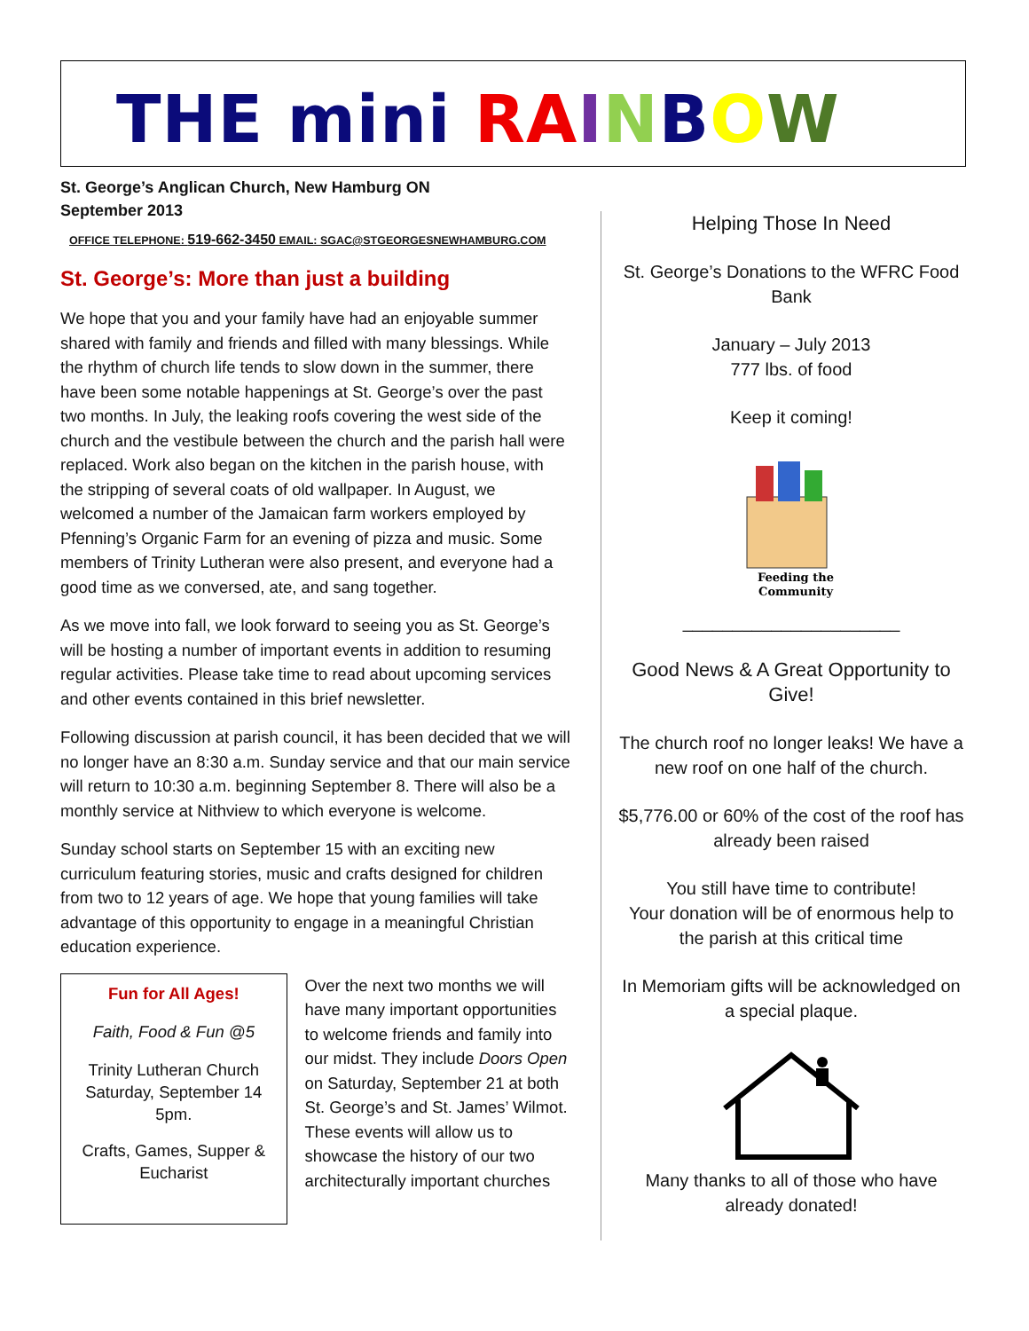THE mini RA INBOW
St. George’s Anglican Church, New Hamburg ON
September 2013
OFFICE TELEPHONE: 519-662-3450 EMAIL: SGAC@STGEORGESNEWHAMBURG.COM
St. George’s: More than just a building
We hope that you and your family have had an enjoyable summer shared with family and friends and filled with many blessings. While the rhythm of church life tends to slow down in the summer, there have been some notable happenings at St. George’s over the past two months. In July, the leaking roofs covering the west side of the church and the vestibule between the church and the parish hall were replaced. Work also began on the kitchen in the parish house, with the stripping of several coats of old wallpaper. In August, we welcomed a number of the Jamaican farm workers employed by Pfenning’s Organic Farm for an evening of pizza and music. Some members of Trinity Lutheran were also present, and everyone had a good time as we conversed, ate, and sang together.
As we move into fall, we look forward to seeing you as St. George’s will be hosting a number of important events in addition to resuming regular activities. Please take time to read about upcoming services and other events contained in this brief newsletter.
Following discussion at parish council, it has been decided that we will no longer have an 8:30 a.m. Sunday service and that our main service will return to 10:30 a.m. beginning September 8. There will also be a monthly service at Nithview to which everyone is welcome.
Sunday school starts on September 15 with an exciting new curriculum featuring stories, music and crafts designed for children from two to 12 years of age. We hope that young families will take advantage of this opportunity to engage in a meaningful Christian education experience.
Fun for All Ages!
Faith, Food & Fun @5
Trinity Lutheran Church Saturday, September 14 5pm.
Crafts, Games, Supper & Eucharist
Over the next two months we will have many important opportunities to welcome friends and family into our midst. They include Doors Open on Saturday, September 21 at both St. George’s and St. James’ Wilmot. These events will allow us to showcase the history of our two architecturally important churches
Helping Those In Need
St. George’s Donations to the WFRC Food Bank
January – July 2013
777 lbs. of food
Keep it coming!
Feeding the
Community
______________________
Good News & A Great Opportunity to Give!
The church roof no longer leaks! We have a new roof on one half of the church.
$5,776.00 or 60% of the cost of the roof has already been raised
You still have time to contribute!
Your donation will be of enormous help to the parish at this critical time
In Memoriam gifts will be acknowledged on a special plaque.
Many thanks to all of those who have already donated!